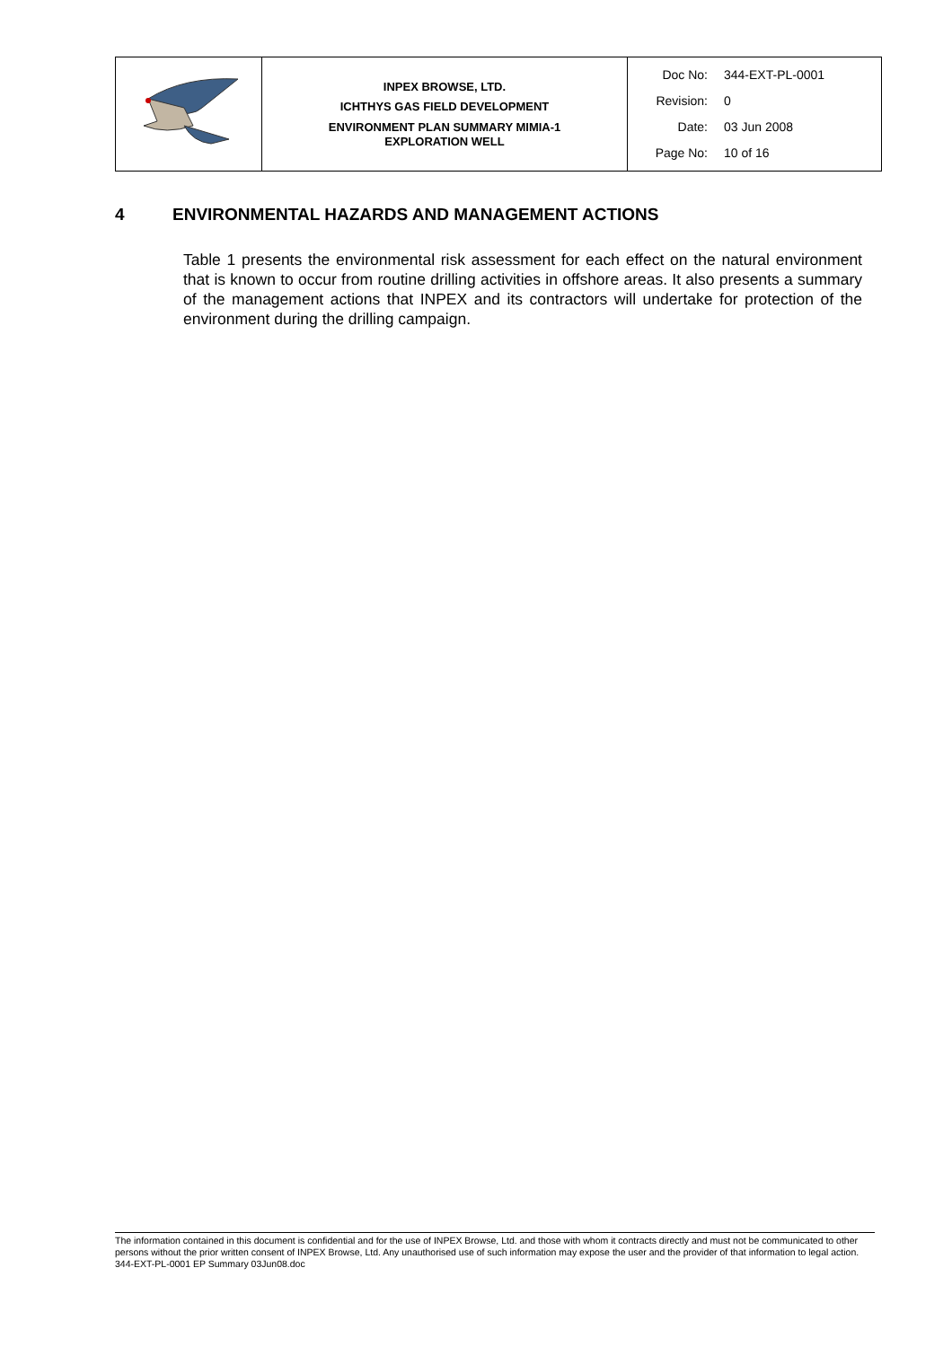| | INPEX BROWSE, LTD. ICHTHYS GAS FIELD DEVELOPMENT ENVIRONMENT PLAN SUMMARY MIMIA-1 EXPLORATION WELL | Doc No: 344-EXT-PL-0001 Revision: 0 Date: 03 Jun 2008 Page No: 10 of 16 |
4 ENVIRONMENTAL HAZARDS AND MANAGEMENT ACTIONS
Table 1 presents the environmental risk assessment for each effect on the natural environment that is known to occur from routine drilling activities in offshore areas. It also presents a summary of the management actions that INPEX and its contractors will undertake for protection of the environment during the drilling campaign.
The information contained in this document is confidential and for the use of INPEX Browse, Ltd. and those with whom it contracts directly and must not be communicated to other persons without the prior written consent of INPEX Browse, Ltd. Any unauthorised use of such information may expose the user and the provider of that information to legal action.
344-EXT-PL-0001 EP Summary 03Jun08.doc